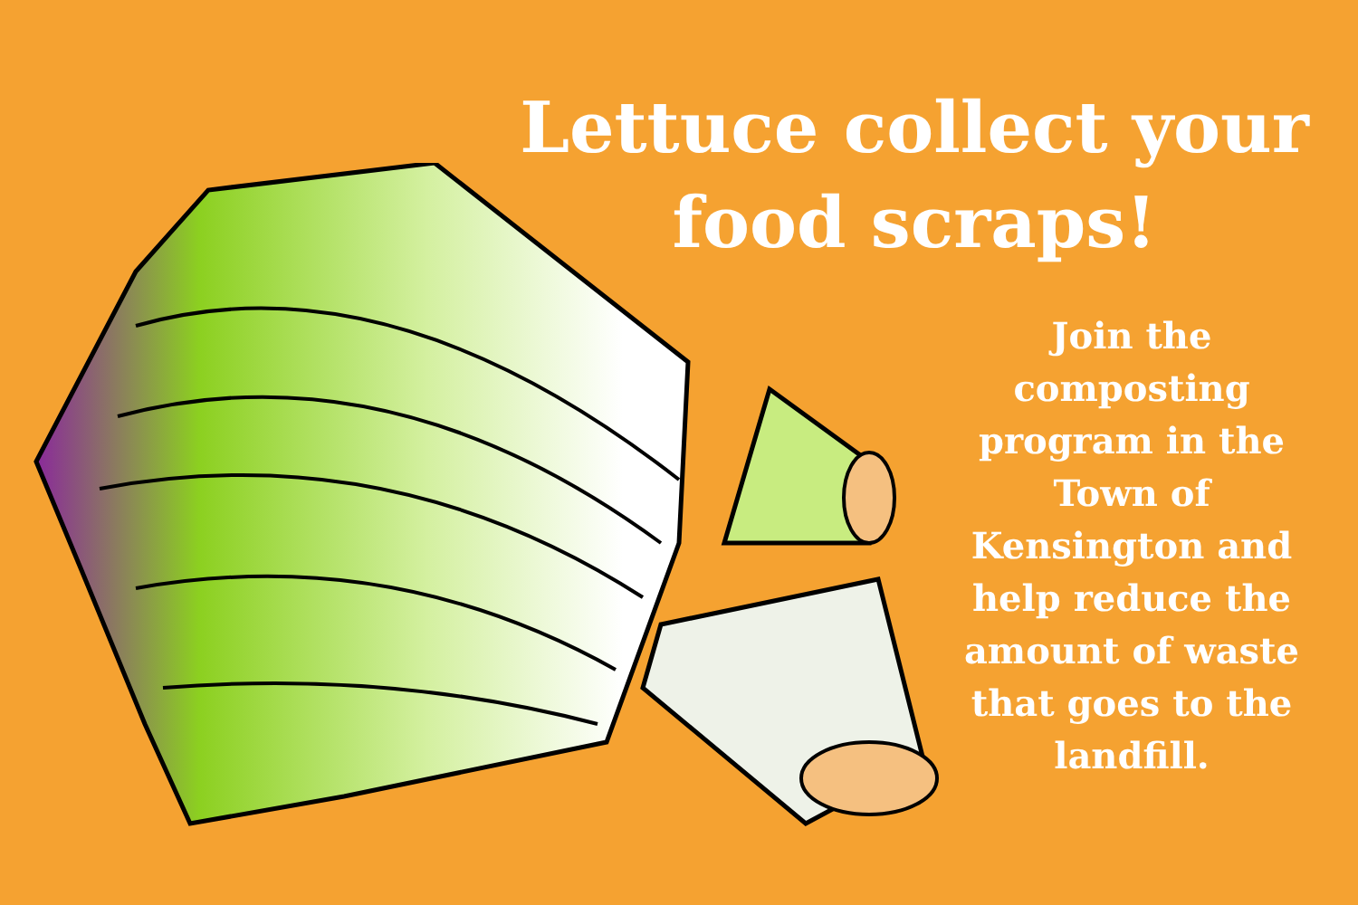Lettuce collect your food scraps!
Join the composting program in the Town of Kensington and help reduce the amount of waste that goes to the landfill.